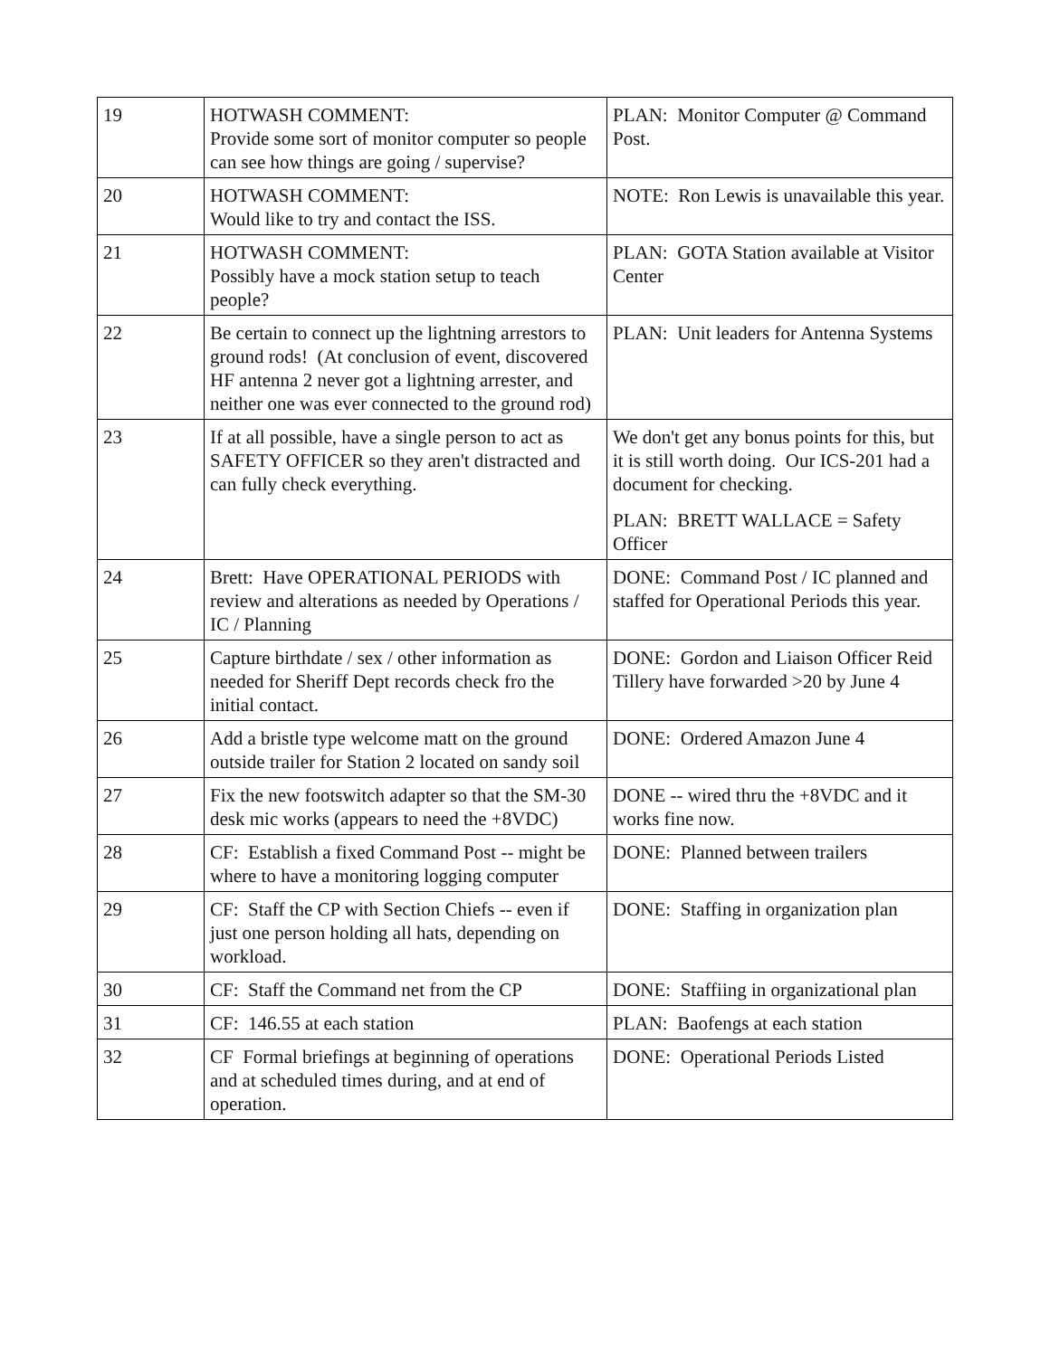| 19 | HOTWASH COMMENT: Provide some sort of monitor computer so people can see how things are going / supervise? | PLAN: Monitor Computer @ Command Post. |
| 20 | HOTWASH COMMENT: Would like to try and contact the ISS. | NOTE: Ron Lewis is unavailable this year. |
| 21 | HOTWASH COMMENT: Possibly have a mock station setup to teach people? | PLAN: GOTA Station available at Visitor Center |
| 22 | Be certain to connect up the lightning arrestors to ground rods! (At conclusion of event, discovered HF antenna 2 never got a lightning arrester, and neither one was ever connected to the ground rod) | PLAN: Unit leaders for Antenna Systems |
| 23 | If at all possible, have a single person to act as SAFETY OFFICER so they aren't distracted and can fully check everything. | We don't get any bonus points for this, but it is still worth doing. Our ICS-201 had a document for checking. PLAN: BRETT WALLACE = Safety Officer |
| 24 | Brett: Have OPERATIONAL PERIODS with review and alterations as needed by Operations / IC / Planning | DONE: Command Post / IC planned and staffed for Operational Periods this year. |
| 25 | Capture birthdate / sex / other information as needed for Sheriff Dept records check fro the initial contact. | DONE: Gordon and Liaison Officer Reid Tillery have forwarded >20 by June 4 |
| 26 | Add a bristle type welcome matt on the ground outside trailer for Station 2 located on sandy soil | DONE: Ordered Amazon June 4 |
| 27 | Fix the new footswitch adapter so that the SM-30 desk mic works (appears to need the +8VDC) | DONE -- wired thru the +8VDC and it works fine now. |
| 28 | CF: Establish a fixed Command Post -- might be where to have a monitoring logging computer | DONE: Planned between trailers |
| 29 | CF: Staff the CP with Section Chiefs -- even if just one person holding all hats, depending on workload. | DONE: Staffing in organization plan |
| 30 | CF: Staff the Command net from the CP | DONE: Staffiing in organizational plan |
| 31 | CF: 146.55 at each station | PLAN: Baofengs at each station |
| 32 | CF Formal briefings at beginning of operations and at scheduled times during, and at end of operation. | DONE: Operational Periods Listed |